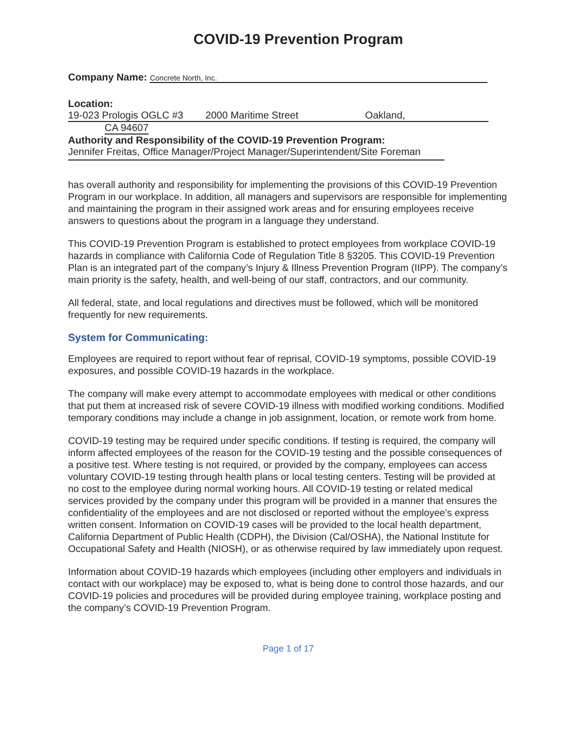COVID-19 Prevention Program
Company Name: Concrete North, Inc.
Location: 19-023 Prologis OGLC #3 2000 Maritime Street Oakland,
CA 94607
Authority and Responsibility of the COVID-19 Prevention Program:
Jennifer Freitas, Office Manager/Project Manager/Superintendent/Site Foreman
has overall authority and responsibility for implementing the provisions of this COVID-19 Prevention Program in our workplace. In addition, all managers and supervisors are responsible for implementing and maintaining the program in their assigned work areas and for ensuring employees receive answers to questions about the program in a language they understand.
This COVID-19 Prevention Program is established to protect employees from workplace COVID-19 hazards in compliance with California Code of Regulation Title 8 §3205. This COVID-19 Prevention Plan is an integrated part of the company’s Injury & Illness Prevention Program (IIPP). The company’s main priority is the safety, health, and well-being of our staff, contractors, and our community.
All federal, state, and local regulations and directives must be followed, which will be monitored frequently for new requirements.
System for Communicating:
Employees are required to report without fear of reprisal, COVID-19 symptoms, possible COVID-19 exposures, and possible COVID-19 hazards in the workplace.
The company will make every attempt to accommodate employees with medical or other conditions that put them at increased risk of severe COVID-19 illness with modified working conditions. Modified temporary conditions may include a change in job assignment, location, or remote work from home.
COVID-19 testing may be required under specific conditions. If testing is required, the company will inform affected employees of the reason for the COVID-19 testing and the possible consequences of a positive test. Where testing is not required, or provided by the company, employees can access voluntary COVID-19 testing through health plans or local testing centers. Testing will be provided at no cost to the employee during normal working hours. All COVID-19 testing or related medical services provided by the company under this program will be provided in a manner that ensures the confidentiality of the employees and are not disclosed or reported without the employee’s express written consent. Information on COVID-19 cases will be provided to the local health department, California Department of Public Health (CDPH), the Division (Cal/OSHA), the National Institute for Occupational Safety and Health (NIOSH), or as otherwise required by law immediately upon request.
Information about COVID-19 hazards which employees (including other employers and individuals in contact with our workplace) may be exposed to, what is being done to control those hazards, and our COVID-19 policies and procedures will be provided during employee training, workplace posting and the company’s COVID-19 Prevention Program.
Page 1 of 17